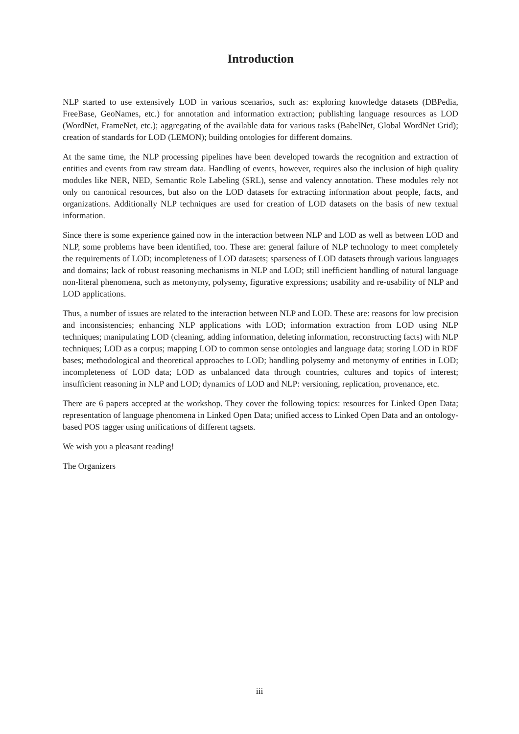Introduction
NLP started to use extensively LOD in various scenarios, such as: exploring knowledge datasets (DBPedia, FreeBase, GeoNames, etc.) for annotation and information extraction; publishing language resources as LOD (WordNet, FrameNet, etc.); aggregating of the available data for various tasks (BabelNet, Global WordNet Grid); creation of standards for LOD (LEMON); building ontologies for different domains.
At the same time, the NLP processing pipelines have been developed towards the recognition and extraction of entities and events from raw stream data. Handling of events, however, requires also the inclusion of high quality modules like NER, NED, Semantic Role Labeling (SRL), sense and valency annotation. These modules rely not only on canonical resources, but also on the LOD datasets for extracting information about people, facts, and organizations. Additionally NLP techniques are used for creation of LOD datasets on the basis of new textual information.
Since there is some experience gained now in the interaction between NLP and LOD as well as between LOD and NLP, some problems have been identified, too. These are: general failure of NLP technology to meet completely the requirements of LOD; incompleteness of LOD datasets; sparseness of LOD datasets through various languages and domains; lack of robust reasoning mechanisms in NLP and LOD; still inefficient handling of natural language non-literal phenomena, such as metonymy, polysemy, figurative expressions; usability and re-usability of NLP and LOD applications.
Thus, a number of issues are related to the interaction between NLP and LOD. These are: reasons for low precision and inconsistencies; enhancing NLP applications with LOD; information extraction from LOD using NLP techniques; manipulating LOD (cleaning, adding information, deleting information, reconstructing facts) with NLP techniques; LOD as a corpus; mapping LOD to common sense ontologies and language data; storing LOD in RDF bases; methodological and theoretical approaches to LOD; handling polysemy and metonymy of entities in LOD; incompleteness of LOD data; LOD as unbalanced data through countries, cultures and topics of interest; insufficient reasoning in NLP and LOD; dynamics of LOD and NLP: versioning, replication, provenance, etc.
There are 6 papers accepted at the workshop. They cover the following topics: resources for Linked Open Data; representation of language phenomena in Linked Open Data; unified access to Linked Open Data and an ontology-based POS tagger using unifications of different tagsets.
We wish you a pleasant reading!
The Organizers
iii